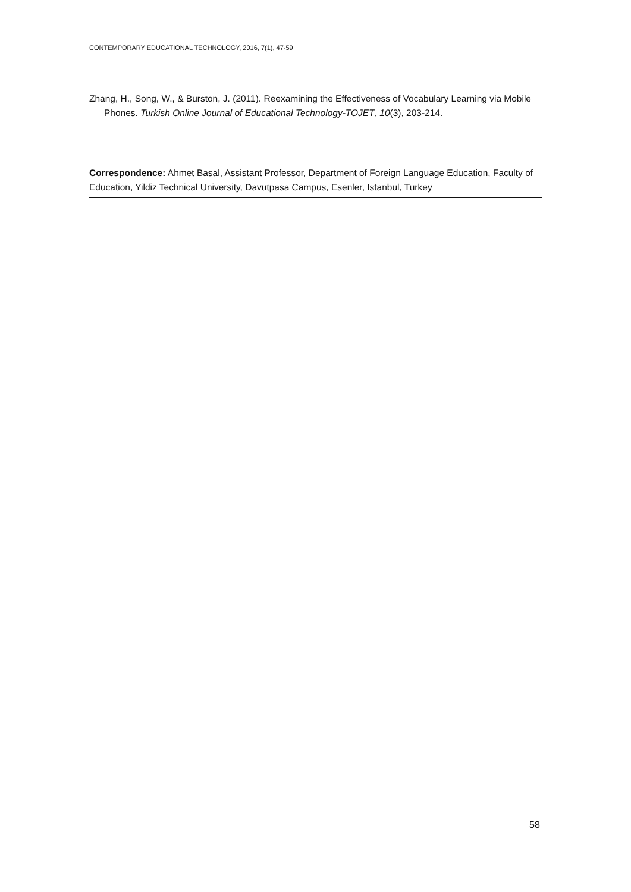CONTEMPORARY EDUCATIONAL TECHNOLOGY, 2016, 7(1), 47-59
Zhang, H., Song, W., & Burston, J. (2011). Reexamining the Effectiveness of Vocabulary Learning via Mobile Phones. Turkish Online Journal of Educational Technology-TOJET, 10(3), 203-214.
Correspondence: Ahmet Basal, Assistant Professor, Department of Foreign Language Education, Faculty of Education, Yildiz Technical University, Davutpasa Campus, Esenler, Istanbul, Turkey
58